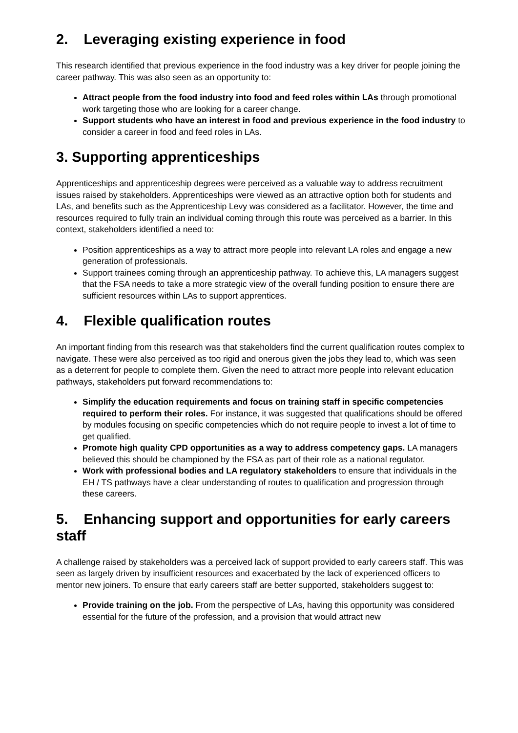2. Leveraging existing experience in food
This research identified that previous experience in the food industry was a key driver for people joining the career pathway. This was also seen as an opportunity to:
Attract people from the food industry into food and feed roles within LAs through promotional work targeting those who are looking for a career change.
Support students who have an interest in food and previous experience in the food industry to consider a career in food and feed roles in LAs.
3. Supporting apprenticeships
Apprenticeships and apprenticeship degrees were perceived as a valuable way to address recruitment issues raised by stakeholders. Apprenticeships were viewed as an attractive option both for students and LAs, and benefits such as the Apprenticeship Levy was considered as a facilitator. However, the time and resources required to fully train an individual coming through this route was perceived as a barrier. In this context, stakeholders identified a need to:
Position apprenticeships as a way to attract more people into relevant LA roles and engage a new generation of professionals.
Support trainees coming through an apprenticeship pathway. To achieve this, LA managers suggest that the FSA needs to take a more strategic view of the overall funding position to ensure there are sufficient resources within LAs to support apprentices.
4. Flexible qualification routes
An important finding from this research was that stakeholders find the current qualification routes complex to navigate. These were also perceived as too rigid and onerous given the jobs they lead to, which was seen as a deterrent for people to complete them. Given the need to attract more people into relevant education pathways, stakeholders put forward recommendations to:
Simplify the education requirements and focus on training staff in specific competencies required to perform their roles. For instance, it was suggested that qualifications should be offered by modules focusing on specific competencies which do not require people to invest a lot of time to get qualified.
Promote high quality CPD opportunities as a way to address competency gaps. LA managers believed this should be championed by the FSA as part of their role as a national regulator.
Work with professional bodies and LA regulatory stakeholders to ensure that individuals in the EH / TS pathways have a clear understanding of routes to qualification and progression through these careers.
5. Enhancing support and opportunities for early careers staff
A challenge raised by stakeholders was a perceived lack of support provided to early careers staff. This was seen as largely driven by insufficient resources and exacerbated by the lack of experienced officers to mentor new joiners. To ensure that early careers staff are better supported, stakeholders suggest to:
Provide training on the job. From the perspective of LAs, having this opportunity was considered essential for the future of the profession, and a provision that would attract new